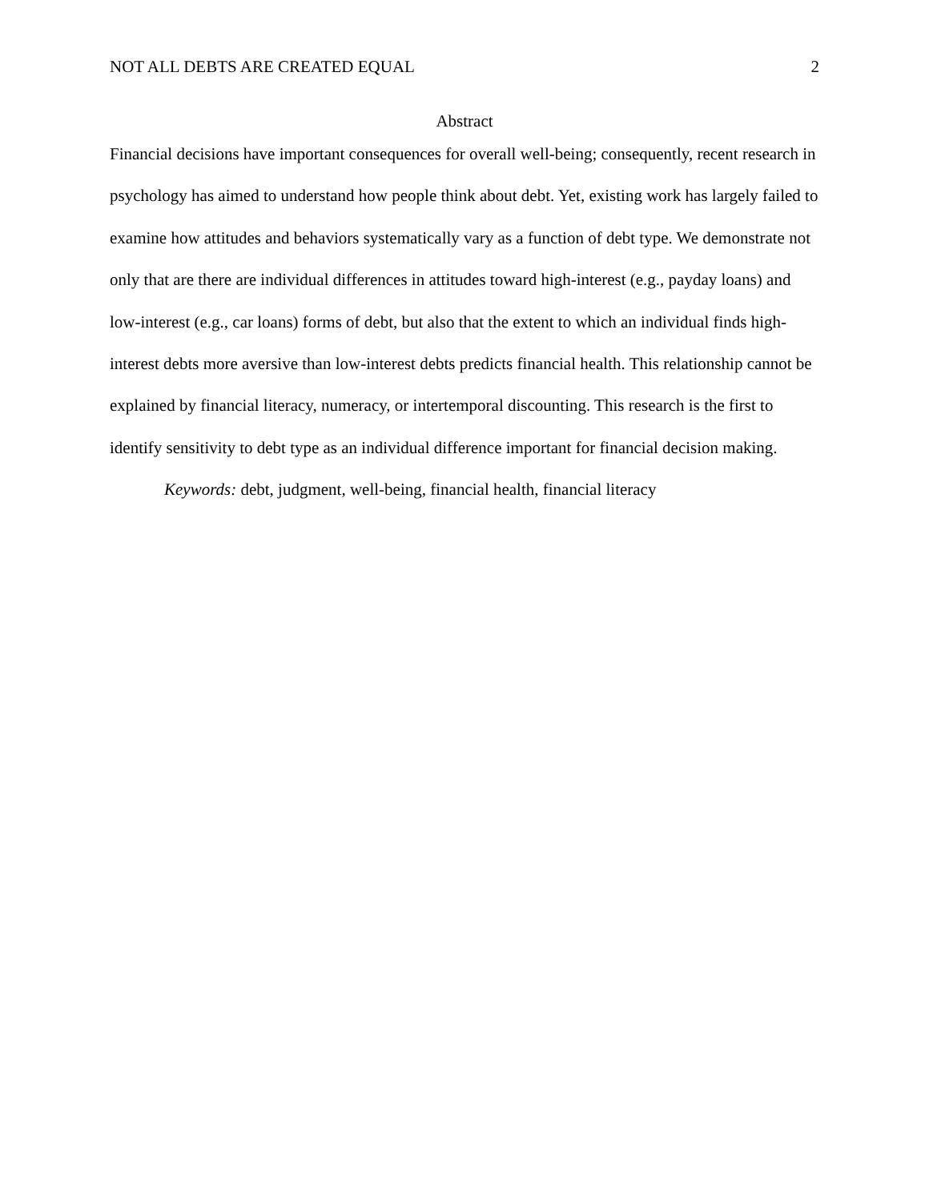NOT ALL DEBTS ARE CREATED EQUAL 2
Abstract
Financial decisions have important consequences for overall well-being; consequently, recent research in psychology has aimed to understand how people think about debt. Yet, existing work has largely failed to examine how attitudes and behaviors systematically vary as a function of debt type. We demonstrate not only that are there are individual differences in attitudes toward high-interest (e.g., payday loans) and low-interest (e.g., car loans) forms of debt, but also that the extent to which an individual finds high-interest debts more aversive than low-interest debts predicts financial health. This relationship cannot be explained by financial literacy, numeracy, or intertemporal discounting. This research is the first to identify sensitivity to debt type as an individual difference important for financial decision making.
Keywords: debt, judgment, well-being, financial health, financial literacy